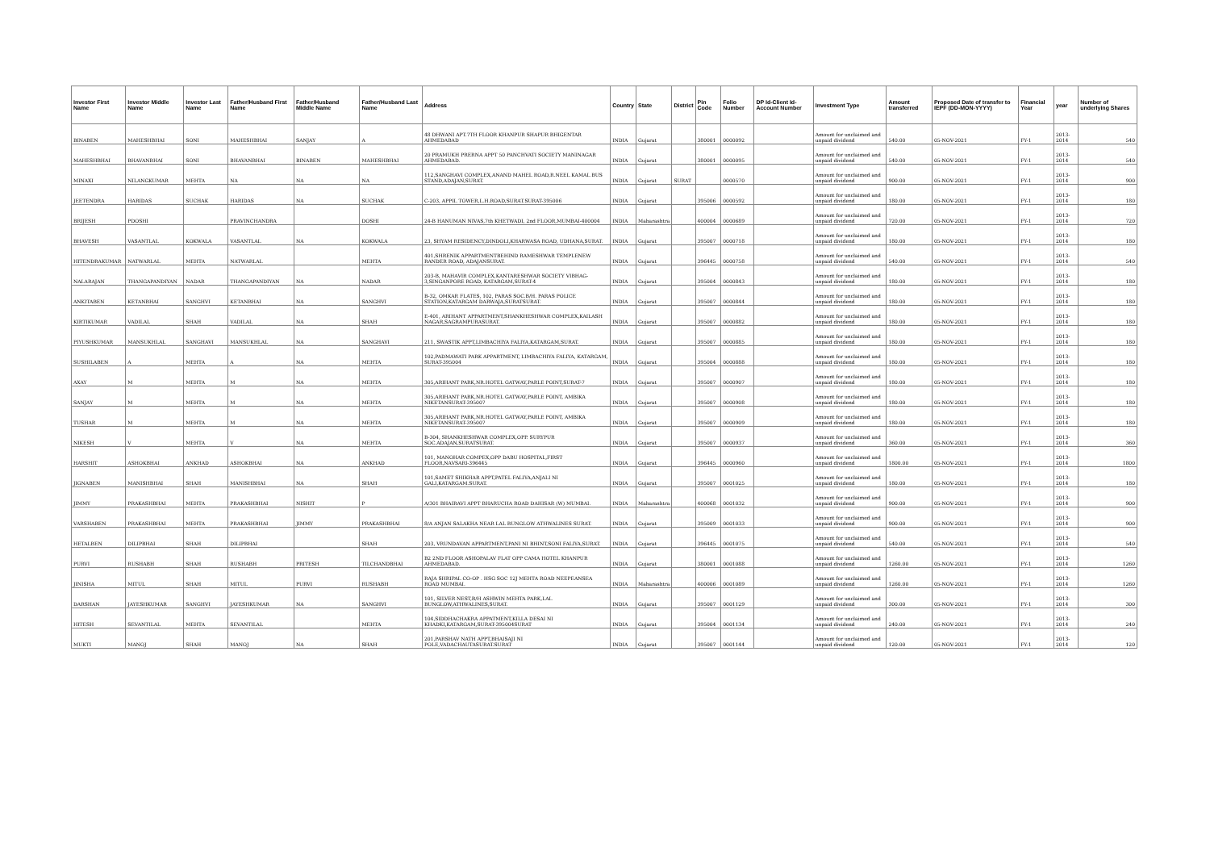| Investor First Name | Investor Middle Name | Investor Last Name | Father/Husband First Name | Father/Husband Middle Name | Father/Husband Last Name | Address | Country | State | District | Pin Code | Folio Number | DP Id-Client Id-Account Number | Investment Type | Amount transferred | Proposed Date of transfer to IEPF (DD-MON-YYYY) | Financial Year | year | Number of underlying Shares |
| --- | --- | --- | --- | --- | --- | --- | --- | --- | --- | --- | --- | --- | --- | --- | --- | --- | --- | --- |
| BINABEN | MAHESHBHAI | SONI | MAHESHBHAI | SANJAY | A | 48 DHWANI APT.7TH FLOOR KHANPUR SHAPUR BHIGENTAR AHMEDABAD | INDIA | Gujarat | | 380001 | 0000092 | | Amount for unclaimed and unpaid dividend | 540.00 | 05-NOV-2021 | FY-1 | 2013-2014 | 540 |
| MAHESHBHAI | BHAVANBHAI | SONI | BHAVANBHAI | BINABEN | MAHESHBHAI | 20 PRAMUKH PRERNA APPT 50 PANCHVATI SOCIETY MANINAGAR AHMEDABAD. | INDIA | Gujarat | | 380001 | 0000095 | | Amount for unclaimed and unpaid dividend | 540.00 | 05-NOV-2021 | FY-1 | 2013-2014 | 540 |
| MINAXI | NILANGKUMAR | MEHTA | NA | NA | NA | 112,SANGHAVI COMPLEX,ANAND MAHEL ROAD,R.NEEL KAMAL BUS STAND,ADAJAN,SURAT. | INDIA | Gujarat | SURAT | | 0000570 | | Amount for unclaimed and unpaid dividend | 900.00 | 05-NOV-2021 | FY-1 | 2013-2014 | 900 |
| JEETENDRA | HARIDAS | SUCHAK | HARIDAS | NA | SUCHAK | C-203, APPIL TOWER,L.H.ROAD,SURAT.SURAT-395006 | INDIA | Gujarat | | 395006 | 0000592 | | Amount for unclaimed and unpaid dividend | 180.00 | 05-NOV-2021 | FY-1 | 2013-2014 | 180 |
| BRIJESH | PDOSHI | | PRAVINCHANDRA | | DOSHI | 24-B HANUMAN NIVAS,7th KHETWADI, 2nd FLOOR,MUMBAI-400004 | INDIA | Maharashtra | | 400004 | 0000689 | | Amount for unclaimed and unpaid dividend | 720.00 | 05-NOV-2021 | FY-1 | 2013-2014 | 720 |
| BHAVESH | VASANTLAL | KOKWALA | VASANTLAL | NA | KOKWALA | 23, SHYAM RESIDENCY,DINDOLI,KHARWASA ROAD, UDHANA,SURAT. | INDIA | Gujarat | | 395007 | 0000718 | | Amount for unclaimed and unpaid dividend | 180.00 | 05-NOV-2021 | FY-1 | 2013-2014 | 180 |
| HITENDRAKUMAR | NATWARLAL | MEHTA | NATWARLAL | | MEHTA | 401,SHRENIK APPARTMENTBEHIND RAMESHWAR TEMPLENEW RANDER ROAD, ADAJANSURAT. | INDIA | Gujarat | | 396445 | 0000758 | | Amount for unclaimed and unpaid dividend | 540.00 | 05-NOV-2021 | FY-1 | 2013-2014 | 540 |
| NALARAJAN | THANGAPANDIYAN | NADAR | THANGAPANDIYAN | NA | NADAR | 203-B, MAHAVIR COMPLEX,KANTARESHWAR SOCIETY VIBHAG-3,SINGANPORE ROAD, KATARGAM,SURAT-4 | INDIA | Gujarat | | 395004 | 0000843 | | Amount for unclaimed and unpaid dividend | 180.00 | 05-NOV-2021 | FY-1 | 2013-2014 | 180 |
| ANKITABEN | KETANBHAI | SANGHVI | KETANBHAI | NA | SANGHVI | B-32, OMKAR FLATES, 102, PARAS SOC.B/H. PARAS POLICE STATION,KATARGAM DARWAJA,SURATSURAT. | INDIA | Gujarat | | 395007 | 0000844 | | Amount for unclaimed and unpaid dividend | 180.00 | 05-NOV-2021 | FY-1 | 2013-2014 | 180 |
| KIRTIKUMAR | VADILAL | SHAH | VADILAL | NA | SHAH | E-401, ARIHANT APPARTMENT,SHANKHESHWAR COMPLEX,KAILASH NAGAR,SAGRAMPURASURAT. | INDIA | Gujarat | | 395007 | 0000882 | | Amount for unclaimed and unpaid dividend | 180.00 | 05-NOV-2021 | FY-1 | 2013-2014 | 180 |
| PIYUSHKUMAR | MANSUKHLAL | SANGHAVI | MANSUKHLAL | NA | SANGHAVI | 211, SWASTIK APPT,LIMBACHIYA FALIYA,KATARGAM,SURAT. | INDIA | Gujarat | | 395007 | 0000885 | | Amount for unclaimed and unpaid dividend | 180.00 | 05-NOV-2021 | FY-1 | 2013-2014 | 180 |
| SUSHILABEN | A | MEHTA | A | NA | MEHTA | 102,PADMAWATI PARK APPARTMENT, LIMBACHIYA FALIYA, KATARGAM, SURAT-395004 | INDIA | Gujarat | | 395004 | 0000888 | | Amount for unclaimed and unpaid dividend | 180.00 | 05-NOV-2021 | FY-1 | 2013-2014 | 180 |
| AXAY | M | MEHTA | M | NA | MEHTA | 305,ARIHANT PARK,NR.HOTEL GATWAY,PARLE POINT,SURAT-7 | INDIA | Gujarat | | 395007 | 0000907 | | Amount for unclaimed and unpaid dividend | 180.00 | 05-NOV-2021 | FY-1 | 2013-2014 | 180 |
| SANJAY | M | MEHTA | M | NA | MEHTA | 305,ARIHANT PARK,NR.HOTEL GATWAY,PARLE POINT, AMBIKA NIKETANSURAT-395007 | INDIA | Gujarat | | 395007 | 0000908 | | Amount for unclaimed and unpaid dividend | 180.00 | 05-NOV-2021 | FY-1 | 2013-2014 | 180 |
| TUSHAR | M | MEHTA | M | NA | MEHTA | 305,ARIHANT PARK,NR.HOTEL GATWAY,PARLE POINT, AMBIKA NIKETANSURAT-395007 | INDIA | Gujarat | | 395007 | 0000909 | | Amount for unclaimed and unpaid dividend | 180.00 | 05-NOV-2021 | FY-1 | 2013-2014 | 180 |
| NIKESH | V | MEHTA | V | NA | MEHTA | B-304, SHANKHESHWAR COMPLEX,OPP. SURYPUR SOC.ADAJAN,SURATSURAT. | INDIA | Gujarat | | 395007 | 0000937 | | Amount for unclaimed and unpaid dividend | 360.00 | 05-NOV-2021 | FY-1 | 2013-2014 | 360 |
| HARSHIT | ASHOKBHAI | ANKHAD | ASHOKBHAI | NA | ANKHAD | 101, MANOHAR COMPEX,OPP DABU HOSPITAL,FIRST FLOOR,NAVSARI-396445 | INDIA | Gujarat | | 396445 | 0000960 | | Amount for unclaimed and unpaid dividend | 1800.00 | 05-NOV-2021 | FY-1 | 2013-2014 | 1800 |
| JIGNABEN | MANISHBHAI | SHAH | MANISHBHAI | NA | SHAH | 101,SAMET SHIKHAR APPT,PATEL FALIYA,ANJALI NI GALI,KATARGAM.SURAT. | INDIA | Gujarat | | 395007 | 0001025 | | Amount for unclaimed and unpaid dividend | 180.00 | 05-NOV-2021 | FY-1 | 2013-2014 | 180 |
| JIMMY | PRAKASHBHAI | MEHTA | PRAKASHBHAI | NISHIT | P | A/301 BHAIRAVI APPT BHARUCHA ROAD DAHISAR (W) MUMBAI. | INDIA | Maharashtra | | 400068 | 0001032 | | Amount for unclaimed and unpaid dividend | 900.00 | 05-NOV-2021 | FY-1 | 2013-2014 | 900 |
| VARSHABEN | PRAKASHBHAI | MEHTA | PRAKASHBHAI | JIMMY | PRAKASHBHAI | 8/A ANJAN SALAKHA NEAR LAL BUNGLOW ATHWALINES SURAT. | INDIA | Gujarat | | 395009 | 0001033 | | Amount for unclaimed and unpaid dividend | 900.00 | 05-NOV-2021 | FY-1 | 2013-2014 | 900 |
| HETALBEN | DILIPBHAI | SHAH | DILIPBHAI | | SHAH | 203, VRUNDAVAN APPARTMENT,PANI NI BHINT,SONI FALIYA,SURAT. | INDIA | Gujarat | | 396445 | 0001075 | | Amount for unclaimed and unpaid dividend | 540.00 | 05-NOV-2021 | FY-1 | 2013-2014 | 540 |
| PURVI | RUSHABH | SHAH | RUSHABH | PRITESH | TILCHANDBHAI | B2 2ND FLOOR ASHOPALAV FLAT OPP CAMA HOTEL KHANPUR AHMEDABAD. | INDIA | Gujarat | | 380001 | 0001088 | | Amount for unclaimed and unpaid dividend | 1260.00 | 05-NOV-2021 | FY-1 | 2013-2014 | 1260 |
| JINISHA | MITUL | SHAH | MITUL | PURVI | RUSHABH | RAJA SHRIPAL CO-OP . HSG SOC 12J MEHTA ROAD NEEPEANSEA ROAD MUMBAI. | INDIA | Maharashtra | | 400006 | 0001089 | | Amount for unclaimed and unpaid dividend | 1260.00 | 05-NOV-2021 | FY-1 | 2013-2014 | 1260 |
| DARSHAN | JAYESHKUMAR | SANGHVI | JAYESHKUMAR | NA | SANGHVI | 101, SILVER NEST,B/H ASHWIN MEHTA PARK,LAL BUNGLOW,ATHWALINES,SURAT. | INDIA | Gujarat | | 395007 | 0001129 | | Amount for unclaimed and unpaid dividend | 300.00 | 05-NOV-2021 | FY-1 | 2013-2014 | 300 |
| HITESH | SEVANTILAL | MEHTA | SEVANTILAL | | MEHTA | 104,SIDDHACHAKRA APPATMENT,KILLA DESAI NI KHADKI,KATARGAM,SURAT-395004SURAT | INDIA | Gujarat | | 395004 | 0001134 | | Amount for unclaimed and unpaid dividend | 240.00 | 05-NOV-2021 | FY-1 | 2013-2014 | 240 |
| MUKTI | MANOJ | SHAH | MANOJ | NA | SHAH | 201,PARSHAV NATH APPT,BHAISAJI NI POLE,VADACHAUTASURAT.SURAT | INDIA | Gujarat | | 395007 | 0001144 | | Amount for unclaimed and unpaid dividend | 120.00 | 05-NOV-2021 | FY-1 | 2013-2014 | 120 |